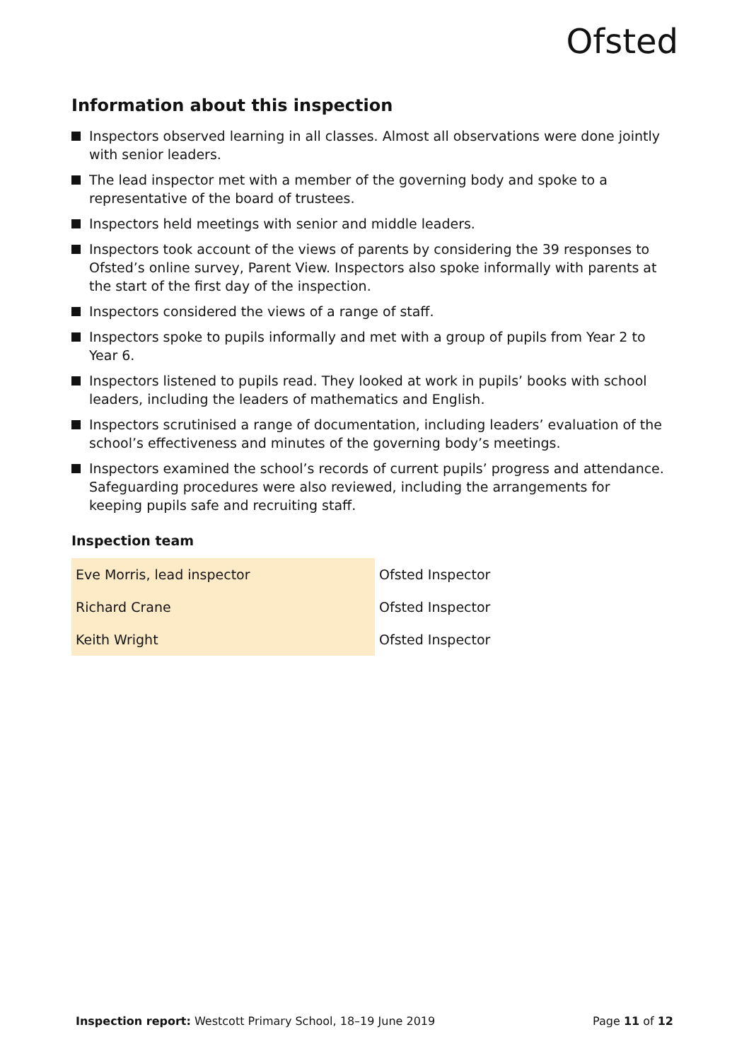Ofsted
Information about this inspection
Inspectors observed learning in all classes. Almost all observations were done jointly with senior leaders.
The lead inspector met with a member of the governing body and spoke to a representative of the board of trustees.
Inspectors held meetings with senior and middle leaders.
Inspectors took account of the views of parents by considering the 39 responses to Ofsted’s online survey, Parent View. Inspectors also spoke informally with parents at the start of the first day of the inspection.
Inspectors considered the views of a range of staff.
Inspectors spoke to pupils informally and met with a group of pupils from Year 2 to Year 6.
Inspectors listened to pupils read. They looked at work in pupils’ books with school leaders, including the leaders of mathematics and English.
Inspectors scrutinised a range of documentation, including leaders’ evaluation of the school’s effectiveness and minutes of the governing body’s meetings.
Inspectors examined the school’s records of current pupils’ progress and attendance. Safeguarding procedures were also reviewed, including the arrangements for keeping pupils safe and recruiting staff.
Inspection team
| Eve Morris, lead inspector | Ofsted Inspector |
| Richard Crane | Ofsted Inspector |
| Keith Wright | Ofsted Inspector |
Inspection report: Westcott Primary School, 18–19 June 2019 Page 11 of 12